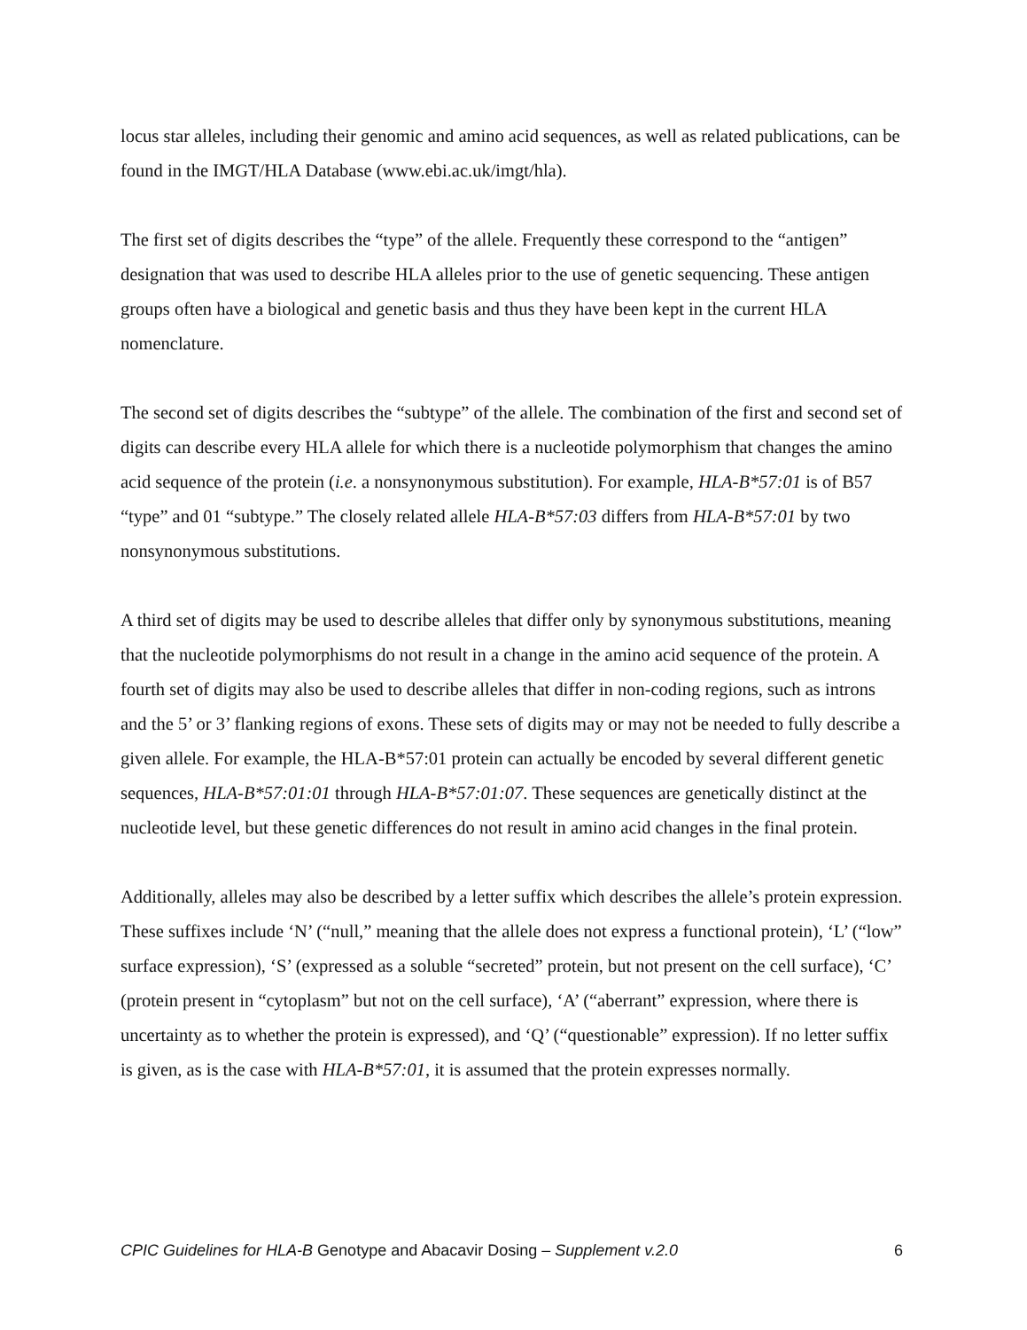locus star alleles, including their genomic and amino acid sequences, as well as related publications, can be found in the IMGT/HLA Database (www.ebi.ac.uk/imgt/hla).
The first set of digits describes the “type” of the allele. Frequently these correspond to the “antigen” designation that was used to describe HLA alleles prior to the use of genetic sequencing. These antigen groups often have a biological and genetic basis and thus they have been kept in the current HLA nomenclature.
The second set of digits describes the “subtype” of the allele. The combination of the first and second set of digits can describe every HLA allele for which there is a nucleotide polymorphism that changes the amino acid sequence of the protein (i.e. a nonsynonymous substitution). For example, HLA-B*57:01 is of B57 “type” and 01 “subtype.” The closely related allele HLA-B*57:03 differs from HLA-B*57:01 by two nonsynonymous substitutions.
A third set of digits may be used to describe alleles that differ only by synonymous substitutions, meaning that the nucleotide polymorphisms do not result in a change in the amino acid sequence of the protein. A fourth set of digits may also be used to describe alleles that differ in non-coding regions, such as introns and the 5’ or 3’ flanking regions of exons. These sets of digits may or may not be needed to fully describe a given allele. For example, the HLA-B*57:01 protein can actually be encoded by several different genetic sequences, HLA-B*57:01:01 through HLA-B*57:01:07. These sequences are genetically distinct at the nucleotide level, but these genetic differences do not result in amino acid changes in the final protein.
Additionally, alleles may also be described by a letter suffix which describes the allele’s protein expression. These suffixes include ‘N’ (“null,” meaning that the allele does not express a functional protein), ‘L’ (“low” surface expression), ‘S’ (expressed as a soluble “secreted” protein, but not present on the cell surface), ‘C’ (protein present in “cytoplasm” but not on the cell surface), ‘A’ (“aberrant” expression, where there is uncertainty as to whether the protein is expressed), and ‘Q’ (“questionable” expression). If no letter suffix is given, as is the case with HLA-B*57:01, it is assumed that the protein expresses normally.
CPIC Guidelines for HLA-B Genotype and Abacavir Dosing – Supplement v.2.0 6